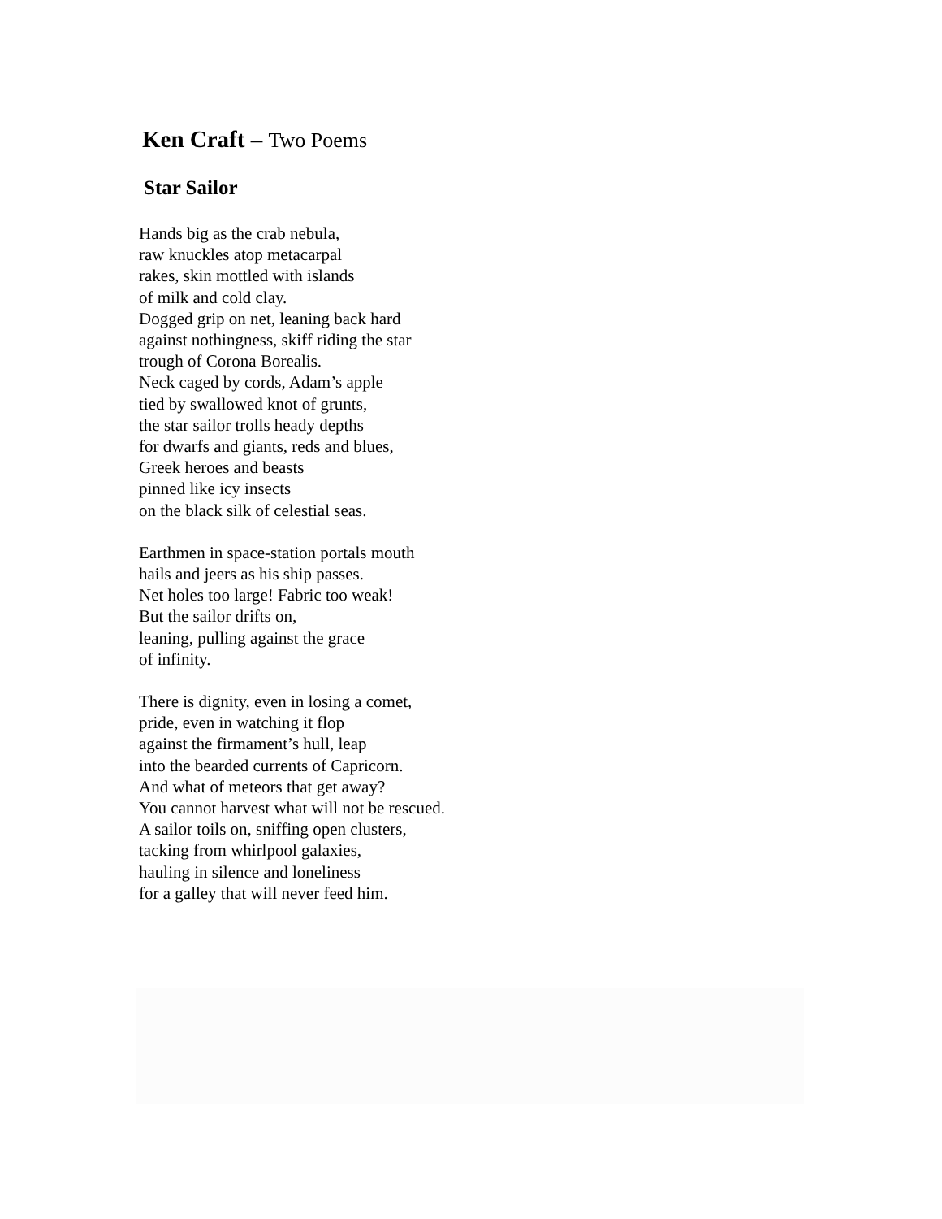Ken Craft – Two Poems
Star Sailor
Hands big as the crab nebula,
raw knuckles atop metacarpal
rakes, skin mottled with islands
of milk and cold clay.
Dogged grip on net, leaning back hard
against nothingness, skiff riding the star
trough of Corona Borealis.
Neck caged by cords, Adam’s apple
tied by swallowed knot of grunts,
the star sailor trolls heady depths
for dwarfs and giants, reds and blues,
Greek heroes and beasts
pinned like icy insects
on the black silk of celestial seas.
Earthmen in space-station portals mouth
hails and jeers as his ship passes.
Net holes too large! Fabric too weak!
But the sailor drifts on,
leaning, pulling against the grace
of infinity.
There is dignity, even in losing a comet,
pride, even in watching it flop
against the firmament’s hull, leap
into the bearded currents of Capricorn.
And what of meteors that get away?
You cannot harvest what will not be rescued.
A sailor toils on, sniffing open clusters,
tacking from whirlpool galaxies,
hauling in silence and loneliness
for a galley that will never feed him.